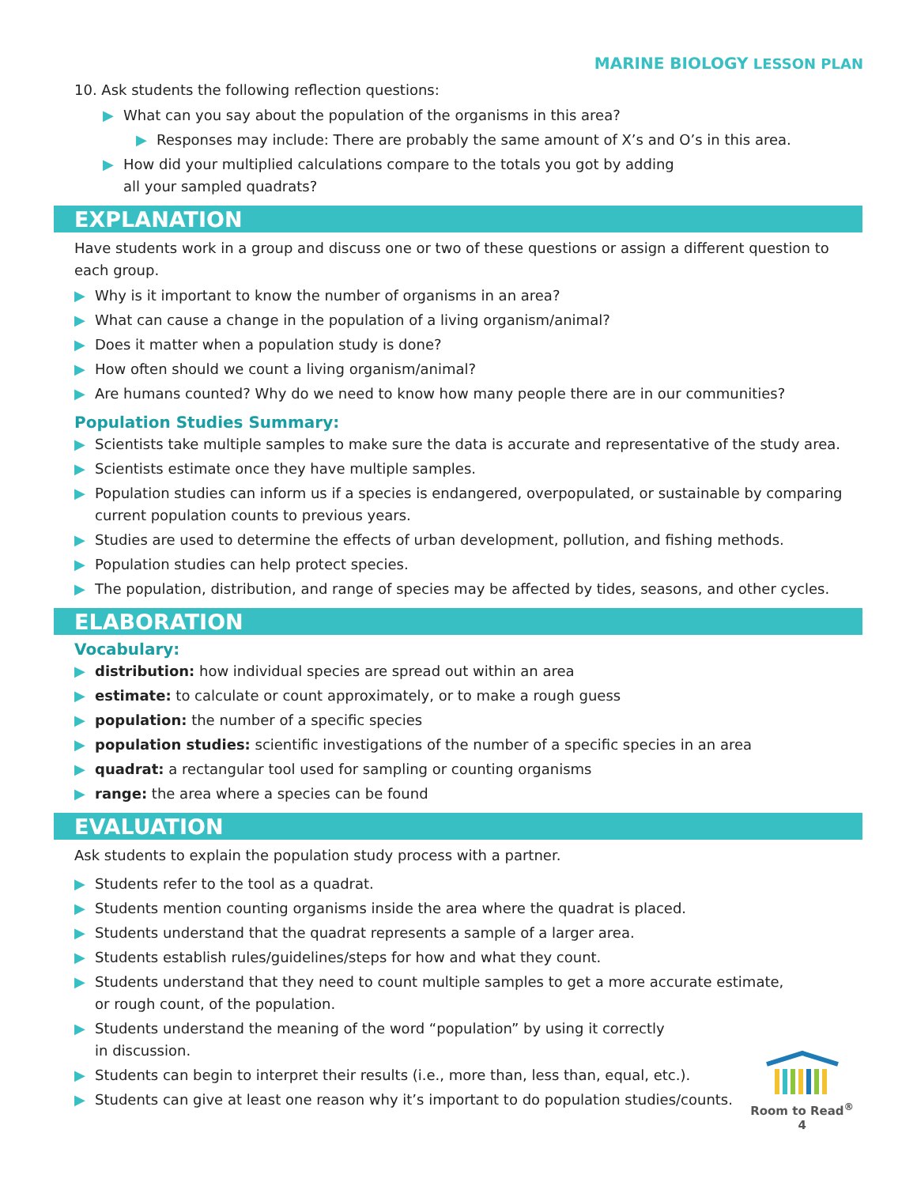MARINE BIOLOGY LESSON PLAN
10. Ask students the following reflection questions:
▶ What can you say about the population of the organisms in this area?
▶ Responses may include: There are probably the same amount of X’s and O’s in this area.
▶ How did your multiplied calculations compare to the totals you got by adding
all your sampled quadrats?
EXPLANATION
Have students work in a group and discuss one or two of these questions or assign a different question to each group.
▶ Why is it important to know the number of organisms in an area?
▶ What can cause a change in the population of a living organism/animal?
▶ Does it matter when a population study is done?
▶ How often should we count a living organism/animal?
▶ Are humans counted? Why do we need to know how many people there are in our communities?
Population Studies Summary:
▶ Scientists take multiple samples to make sure the data is accurate and representative of the study area.
▶ Scientists estimate once they have multiple samples.
▶ Population studies can inform us if a species is endangered, overpopulated, or sustainable by comparing current population counts to previous years.
▶ Studies are used to determine the effects of urban development, pollution, and fishing methods.
▶ Population studies can help protect species.
▶ The population, distribution, and range of species may be affected by tides, seasons, and other cycles.
ELABORATION
Vocabulary:
▶ distribution: how individual species are spread out within an area
▶ estimate: to calculate or count approximately, or to make a rough guess
▶ population: the number of a specific species
▶ population studies: scientific investigations of the number of a specific species in an area
▶ quadrat: a rectangular tool used for sampling or counting organisms
▶ range: the area where a species can be found
EVALUATION
Ask students to explain the population study process with a partner.
▶ Students refer to the tool as a quadrat.
▶ Students mention counting organisms inside the area where the quadrat is placed.
▶ Students understand that the quadrat represents a sample of a larger area.
▶ Students establish rules/guidelines/steps for how and what they count.
▶ Students understand that they need to count multiple samples to get a more accurate estimate,
or rough count, of the population.
▶ Students understand the meaning of the word “population” by using it correctly
in discussion.
▶ Students can begin to interpret their results (i.e., more than, less than, equal, etc.).
▶ Students can give at least one reason why it’s important to do population studies/counts.
Room to Read<sup>®</sup>
4